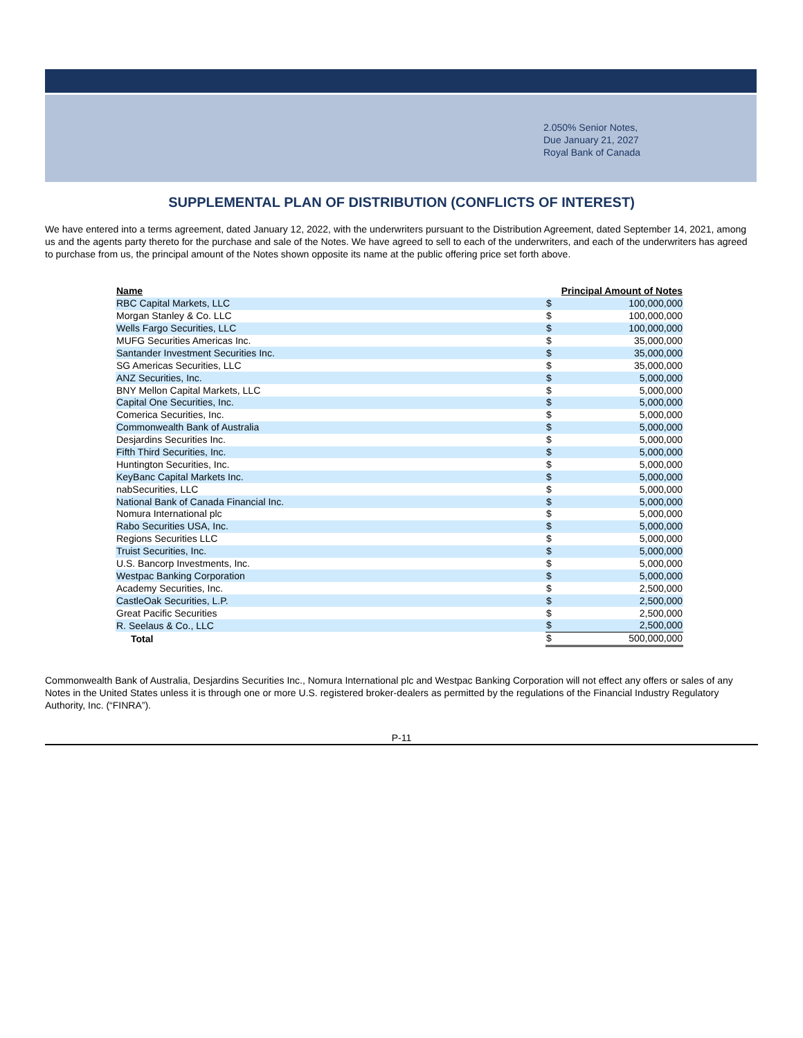2.050% Senior Notes,
Due January 21, 2027
Royal Bank of Canada
SUPPLEMENTAL PLAN OF DISTRIBUTION (CONFLICTS OF INTEREST)
We have entered into a terms agreement, dated January 12, 2022, with the underwriters pursuant to the Distribution Agreement, dated September 14, 2021, among us and the agents party thereto for the purchase and sale of the Notes. We have agreed to sell to each of the underwriters, and each of the underwriters has agreed to purchase from us, the principal amount of the Notes shown opposite its name at the public offering price set forth above.
| Name | Principal Amount of Notes | |
| --- | --- | --- |
| RBC Capital Markets, LLC | $ | 100,000,000 |
| Morgan Stanley & Co. LLC | $ | 100,000,000 |
| Wells Fargo Securities, LLC | $ | 100,000,000 |
| MUFG Securities Americas Inc. | $ | 35,000,000 |
| Santander Investment Securities Inc. | $ | 35,000,000 |
| SG Americas Securities, LLC | $ | 35,000,000 |
| ANZ Securities, Inc. | $ | 5,000,000 |
| BNY Mellon Capital Markets, LLC | $ | 5,000,000 |
| Capital One Securities, Inc. | $ | 5,000,000 |
| Comerica Securities, Inc. | $ | 5,000,000 |
| Commonwealth Bank of Australia | $ | 5,000,000 |
| Desjardins Securities Inc. | $ | 5,000,000 |
| Fifth Third Securities, Inc. | $ | 5,000,000 |
| Huntington Securities, Inc. | $ | 5,000,000 |
| KeyBanc Capital Markets Inc. | $ | 5,000,000 |
| nabSecurities, LLC | $ | 5,000,000 |
| National Bank of Canada Financial Inc. | $ | 5,000,000 |
| Nomura International plc | $ | 5,000,000 |
| Rabo Securities USA, Inc. | $ | 5,000,000 |
| Regions Securities LLC | $ | 5,000,000 |
| Truist Securities, Inc. | $ | 5,000,000 |
| U.S. Bancorp Investments, Inc. | $ | 5,000,000 |
| Westpac Banking Corporation | $ | 5,000,000 |
| Academy Securities, Inc. | $ | 2,500,000 |
| CastleOak Securities, L.P. | $ | 2,500,000 |
| Great Pacific Securities | $ | 2,500,000 |
| R. Seelaus & Co., LLC | $ | 2,500,000 |
| Total | $ | 500,000,000 |
Commonwealth Bank of Australia, Desjardins Securities Inc., Nomura International plc and Westpac Banking Corporation will not effect any offers or sales of any Notes in the United States unless it is through one or more U.S. registered broker-dealers as permitted by the regulations of the Financial Industry Regulatory Authority, Inc. (“FINRA”).
P-11